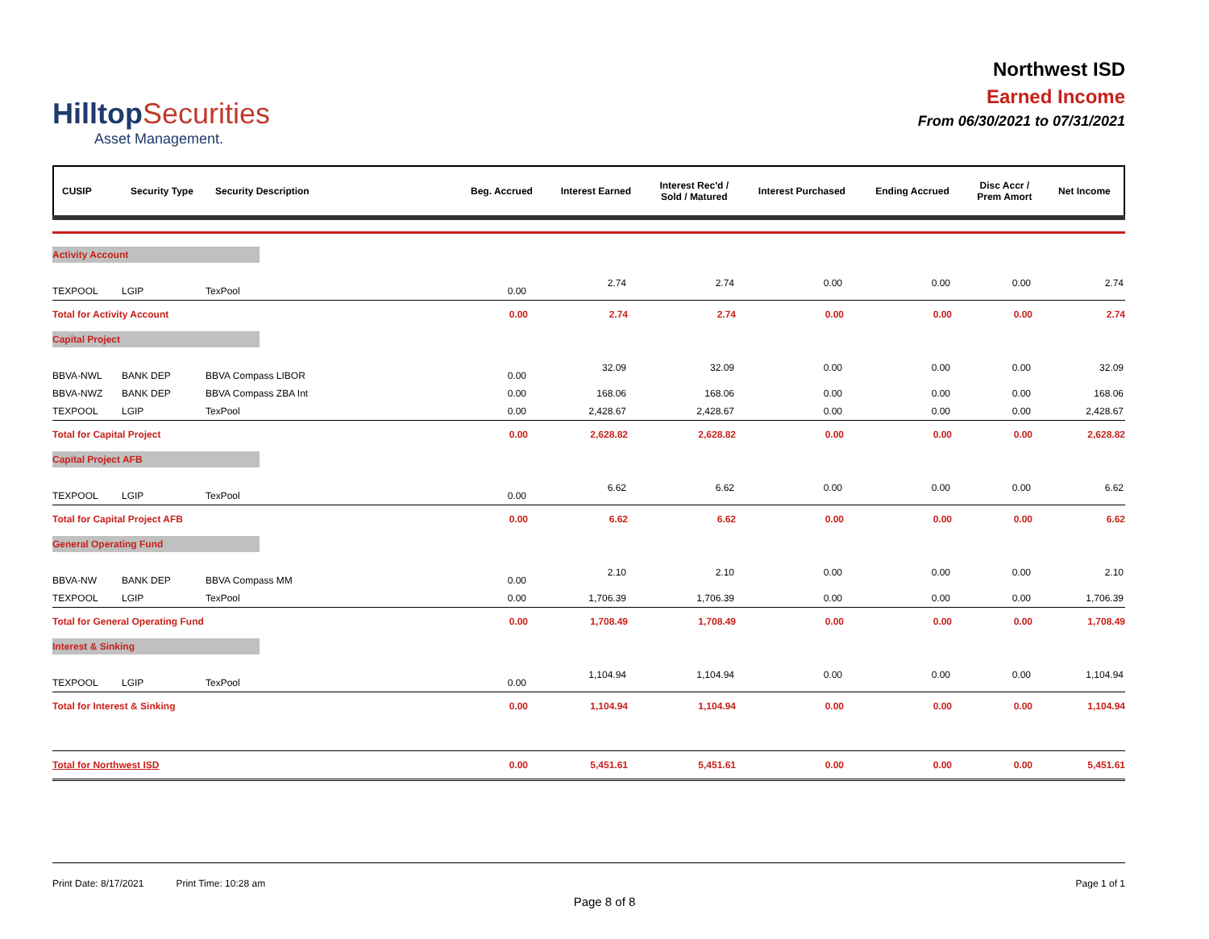HilltopSecurities
Asset Management.
Northwest ISD
Earned Income
From 06/30/2021 to 07/31/2021
| CUSIP | Security Type | Security Description | Beg. Accrued | Interest Earned | Interest Rec'd / Sold / Matured | Interest Purchased | Ending Accrued | Disc Accr / Prem Amort | Net Income |
| --- | --- | --- | --- | --- | --- | --- | --- | --- | --- |
| Activity Account | | | | | | | | | |
| TEXPOOL | LGIP | TexPool | 0.00 | 2.74 | 2.74 | 0.00 | 0.00 | 0.00 | 2.74 |
| Total for Activity Account | | | 0.00 | 2.74 | 2.74 | 0.00 | 0.00 | 0.00 | 2.74 |
| Capital Project | | | | | | | | | |
| BBVA-NWL | BANK DEP | BBVA Compass LIBOR | 0.00 | 32.09 | 32.09 | 0.00 | 0.00 | 0.00 | 32.09 |
| BBVA-NWZ | BANK DEP | BBVA Compass ZBA Int | 0.00 | 168.06 | 168.06 | 0.00 | 0.00 | 0.00 | 168.06 |
| TEXPOOL | LGIP | TexPool | 0.00 | 2,428.67 | 2,428.67 | 0.00 | 0.00 | 0.00 | 2,428.67 |
| Total for Capital Project | | | 0.00 | 2,628.82 | 2,628.82 | 0.00 | 0.00 | 0.00 | 2,628.82 |
| Capital Project AFB | | | | | | | | | |
| TEXPOOL | LGIP | TexPool | 0.00 | 6.62 | 6.62 | 0.00 | 0.00 | 0.00 | 6.62 |
| Total for Capital Project AFB | | | 0.00 | 6.62 | 6.62 | 0.00 | 0.00 | 0.00 | 6.62 |
| General Operating Fund | | | | | | | | | |
| BBVA-NW | BANK DEP | BBVA Compass MM | 0.00 | 2.10 | 2.10 | 0.00 | 0.00 | 0.00 | 2.10 |
| TEXPOOL | LGIP | TexPool | 0.00 | 1,706.39 | 1,706.39 | 0.00 | 0.00 | 0.00 | 1,706.39 |
| Total for General Operating Fund | | | 0.00 | 1,708.49 | 1,708.49 | 0.00 | 0.00 | 0.00 | 1,708.49 |
| Interest & Sinking | | | | | | | | | |
| TEXPOOL | LGIP | TexPool | 0.00 | 1,104.94 | 1,104.94 | 0.00 | 0.00 | 0.00 | 1,104.94 |
| Total for Interest & Sinking | | | 0.00 | 1,104.94 | 1,104.94 | 0.00 | 0.00 | 0.00 | 1,104.94 |
| Total for Northwest ISD | | | 0.00 | 5,451.61 | 5,451.61 | 0.00 | 0.00 | 0.00 | 5,451.61 |
Print Date: 8/17/2021 Print Time: 10:28 am Page 1 of 1
Page 8 of 8